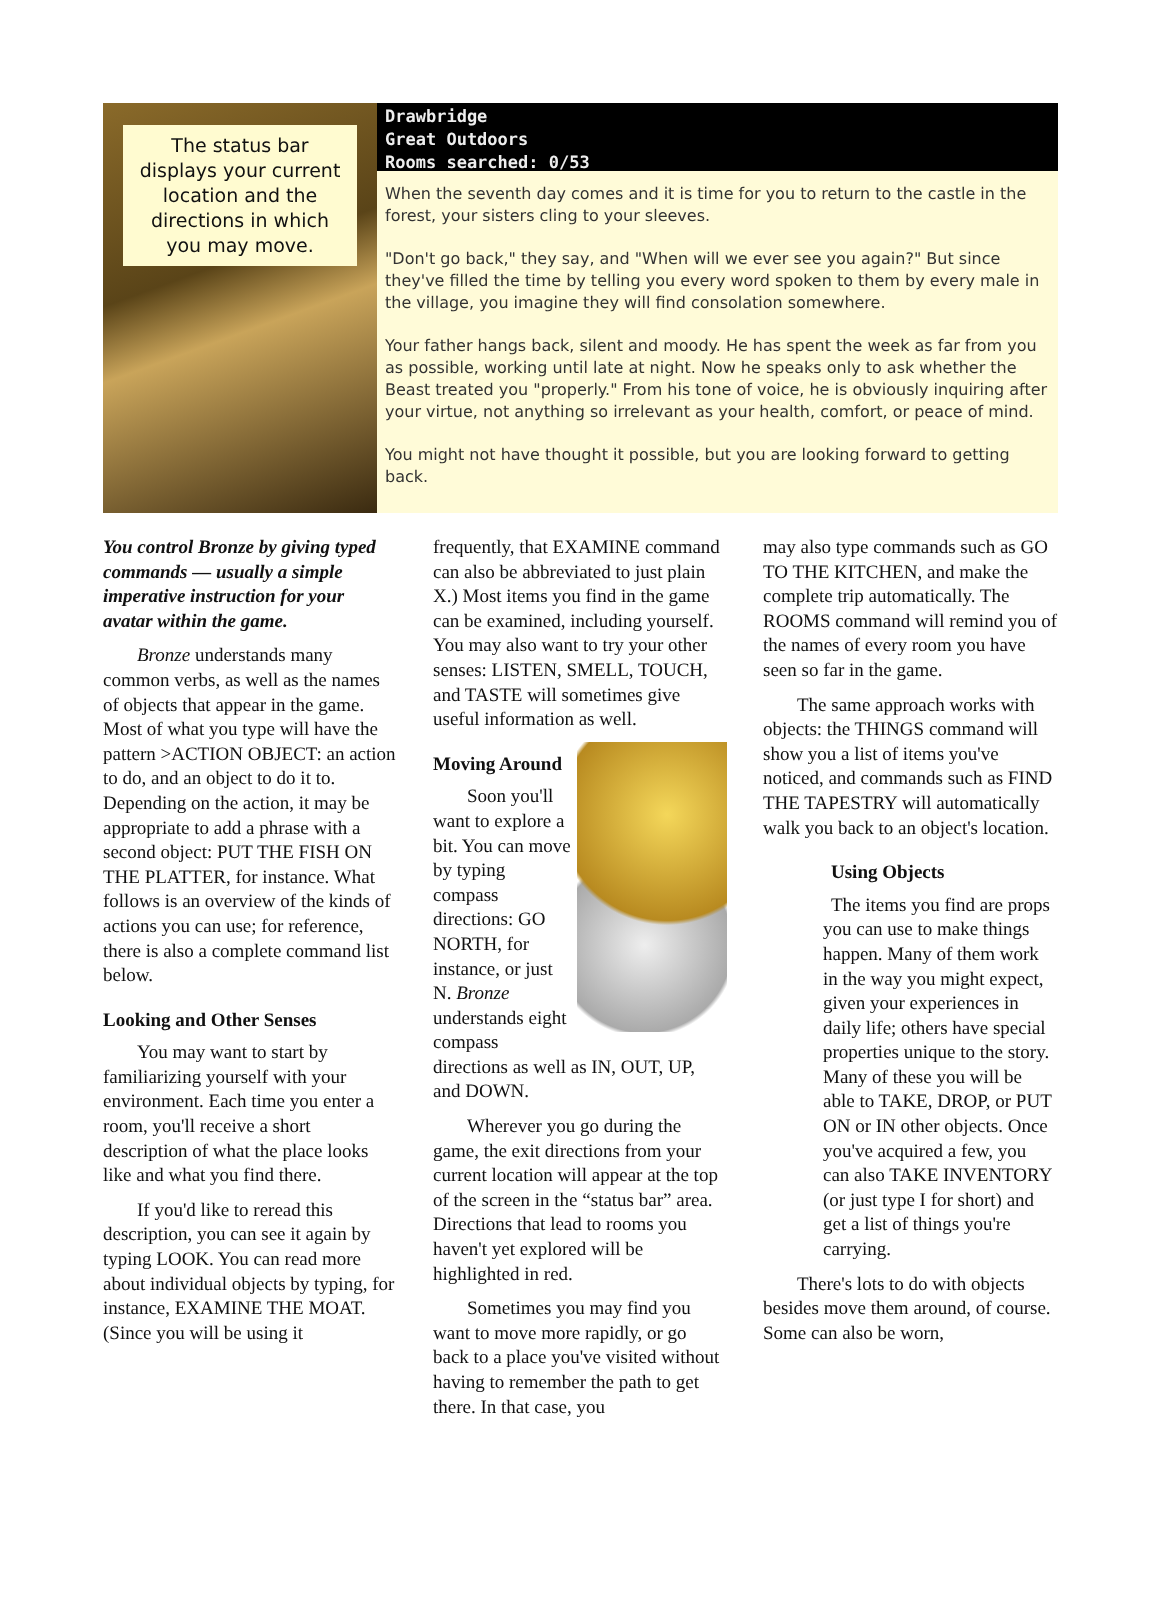The status bar displays your current location and the directions in which you may move.
Drawbridge
Great Outdoors
Rooms searched: 0/53
When the seventh day comes and it is time for you to return to the castle in the forest, your sisters cling to your sleeves.
"Don't go back," they say, and "When will we ever see you again?" But since they've filled the time by telling you every word spoken to them by every male in the village, you imagine they will find consolation somewhere.
Your father hangs back, silent and moody. He has spent the week as far from you as possible, working until late at night. Now he speaks only to ask whether the Beast treated you "properly." From his tone of voice, he is obviously inquiring after your virtue, not anything so irrelevant as your health, comfort, or peace of mind.
You might not have thought it possible, but you are looking forward to getting back.
You control Bronze by giving typed commands — usually a simple imperative instruction for your avatar within the game.
Bronze understands many common verbs, as well as the names of objects that appear in the game. Most of what you type will have the pattern >ACTION OBJECT: an action to do, and an object to do it to. Depending on the action, it may be appropriate to add a phrase with a second object: PUT THE FISH ON THE PLATTER, for instance. What follows is an overview of the kinds of actions you can use; for reference, there is also a complete command list below.
Looking and Other Senses
You may want to start by familiarizing yourself with your environment. Each time you enter a room, you'll receive a short description of what the place looks like and what you find there.
If you'd like to reread this description, you can see it again by typing LOOK. You can read more about individual objects by typing, for instance, EXAMINE THE MOAT. (Since you will be using it
frequently, that EXAMINE command can also be abbreviated to just plain X.) Most items you find in the game can be examined, including yourself. You may also want to try your other senses: LISTEN, SMELL, TOUCH, and TASTE will sometimes give useful information as well.
Moving Around
Soon you'll want to explore a bit. You can move by typing compass directions: GO NORTH, for instance, or just N. Bronze understands eight compass directions as well as IN, OUT, UP, and DOWN.
Wherever you go during the game, the exit directions from your current location will appear at the top of the screen in the “status bar” area. Directions that lead to rooms you haven't yet explored will be highlighted in red.
Sometimes you may find you want to move more rapidly, or go back to a place you've visited without having to remember the path to get there. In that case, you
may also type commands such as GO TO THE KITCHEN, and make the complete trip automatically. The ROOMS command will remind you of the names of every room you have seen so far in the game.
The same approach works with objects: the THINGS command will show you a list of items you've noticed, and commands such as FIND THE TAPESTRY will automatically walk you back to an object's location.
Using Objects
The items you find are props you can use to make things happen. Many of them work in the way you might expect, given your experiences in daily life; others have special properties unique to the story. Many of these you will be able to TAKE, DROP, or PUT ON or IN other objects. Once you've acquired a few, you can also TAKE INVENTORY (or just type I for short) and get a list of things you're carrying.
There's lots to do with objects besides move them around, of course. Some can also be worn,